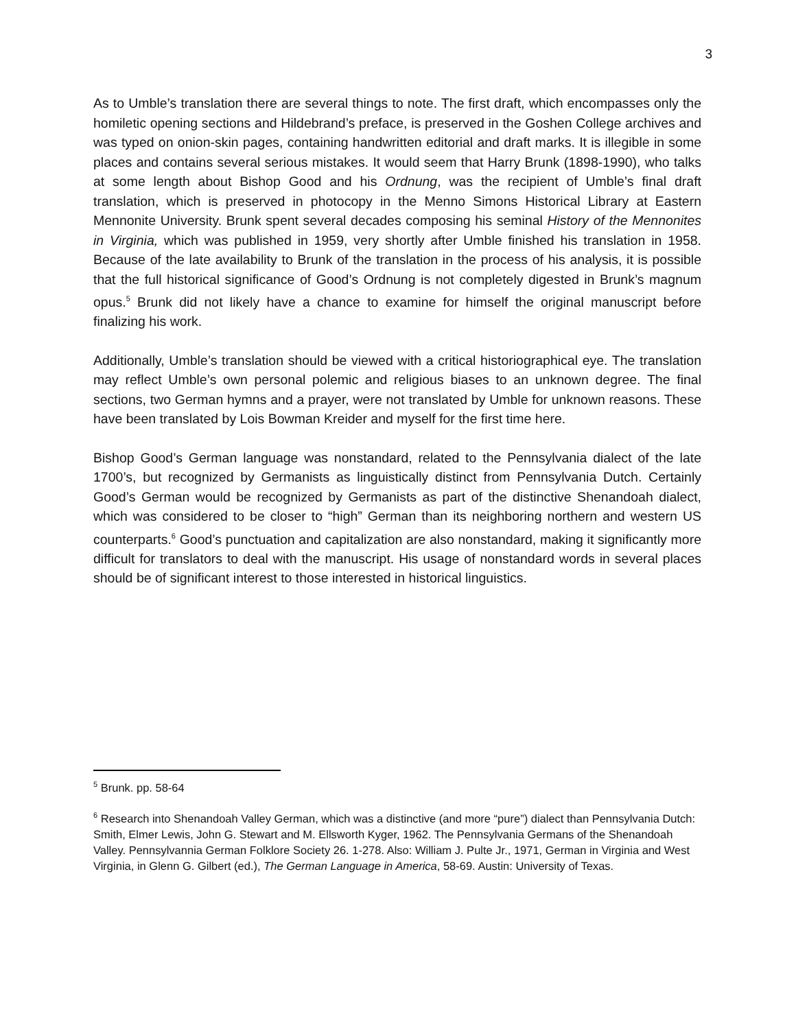3
As to Umble’s translation there are several things to note. The first draft, which encompasses only the homiletic opening sections and Hildebrand’s preface, is preserved in the Goshen College archives and was typed on onion-skin pages, containing handwritten editorial and draft marks. It is illegible in some places and contains several serious mistakes. It would seem that Harry Brunk (1898-1990), who talks at some length about Bishop Good and his Ordnung, was the recipient of Umble’s final draft translation, which is preserved in photocopy in the Menno Simons Historical Library at Eastern Mennonite University. Brunk spent several decades composing his seminal History of the Mennonites in Virginia, which was published in 1959, very shortly after Umble finished his translation in 1958. Because of the late availability to Brunk of the translation in the process of his analysis, it is possible that the full historical significance of Good’s Ordnung is not completely digested in Brunk’s magnum opus.<sup>5</sup> Brunk did not likely have a chance to examine for himself the original manuscript before finalizing his work.
Additionally, Umble’s translation should be viewed with a critical historiographical eye. The translation may reflect Umble’s own personal polemic and religious biases to an unknown degree. The final sections, two German hymns and a prayer, were not translated by Umble for unknown reasons. These have been translated by Lois Bowman Kreider and myself for the first time here.
Bishop Good’s German language was nonstandard, related to the Pennsylvania dialect of the late 1700’s, but recognized by Germanists as linguistically distinct from Pennsylvania Dutch. Certainly Good’s German would be recognized by Germanists as part of the distinctive Shenandoah dialect, which was considered to be closer to “high” German than its neighboring northern and western US counterparts.<sup>6</sup> Good’s punctuation and capitalization are also nonstandard, making it significantly more difficult for translators to deal with the manuscript. His usage of nonstandard words in several places should be of significant interest to those interested in historical linguistics.
<sup>5</sup> Brunk. pp. 58-64
<sup>6</sup> Research into Shenandoah Valley German, which was a distinctive (and more “pure”) dialect than Pennsylvania Dutch: Smith, Elmer Lewis, John G. Stewart and M. Ellsworth Kyger, 1962. The Pennsylvania Germans of the Shenandoah Valley. Pennsylvannia German Folklore Society 26. 1-278. Also: William J. Pulte Jr., 1971, German in Virginia and West Virginia, in Glenn G. Gilbert (ed.), The German Language in America, 58-69. Austin: University of Texas.